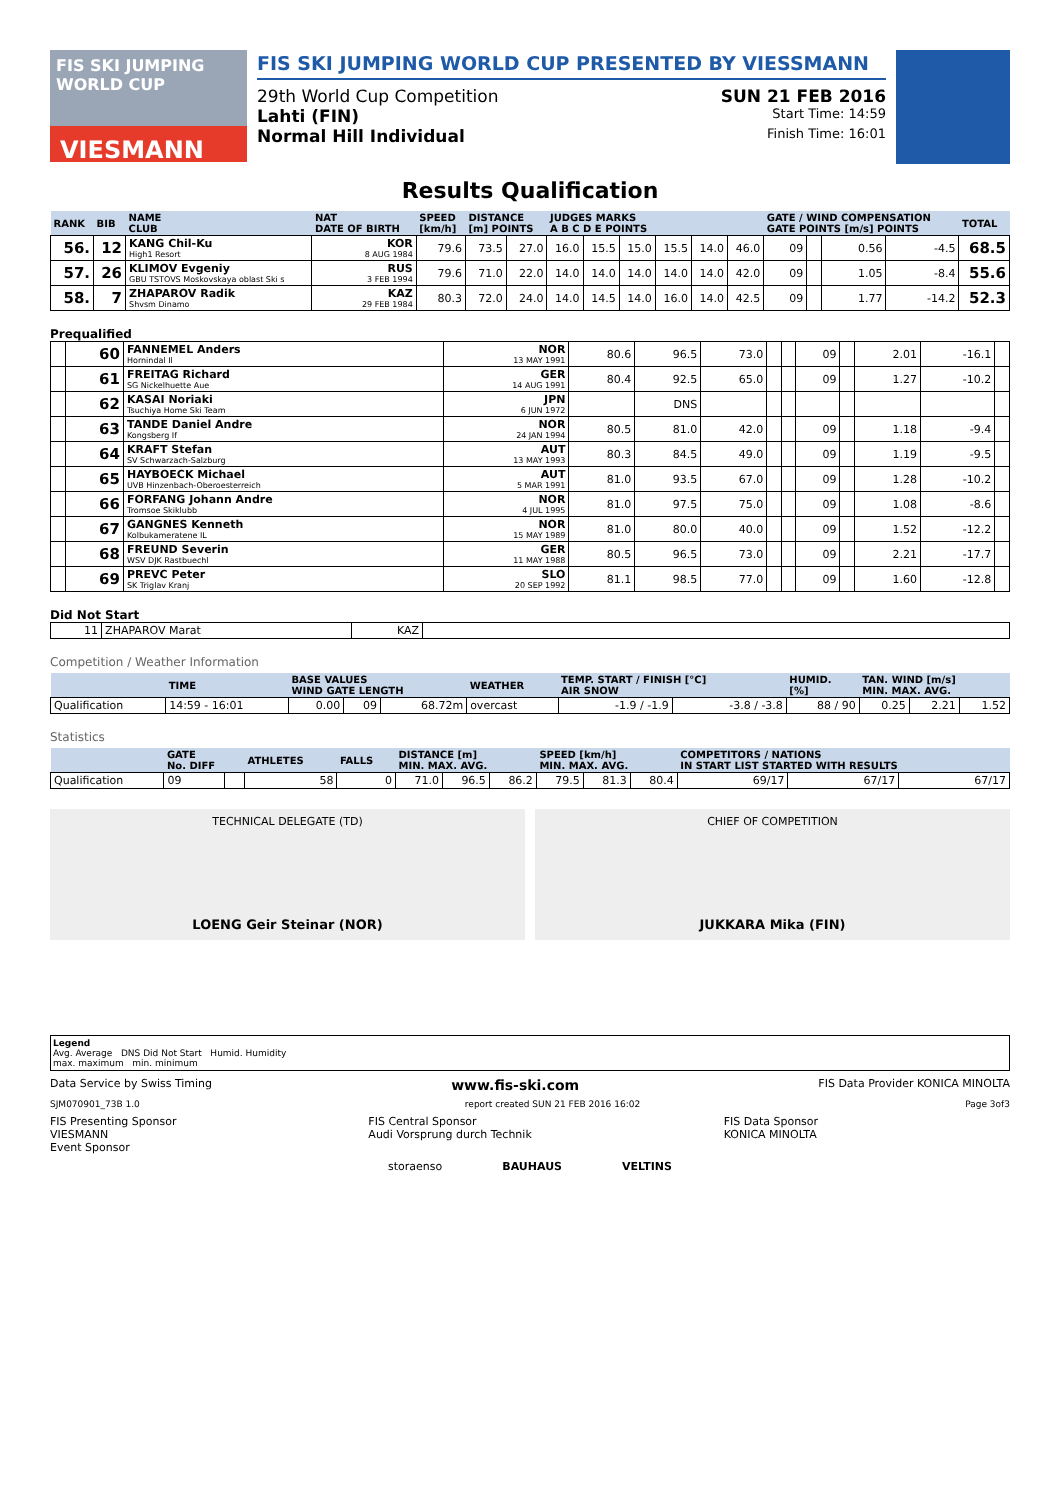FIS SKI JUMPING WORLD CUP
VIESMANN
FIS SKI JUMPING WORLD CUP PRESENTED BY VIESSMANN
29th World Cup Competition SUN 21 FEB 2016
Lahti (FIN) Start Time: 14:59
Normal Hill Individual Finish Time: 16:01
Results Qualification
| RANK | BIB | NAME CLUB | NAT DATE OF BIRTH | SPEED [km/h] | DISTANCE [m] POINTS | | JUDGES MARKS A B C D E POINTS | | | | | | GATE / WIND COMPENSATION GATE POINTS [m/s] POINTS | | | | TOTAL |
| --- | --- | --- | --- | --- | --- | --- | --- | --- | --- | --- | --- | --- | --- | --- | --- | --- | --- |
| 56. | 12 | KANG Chil-Ku High1 Resort | KOR 8 AUG 1984 | 79.6 | 73.5 | 27.0 | 16.0 | 15.5 | 15.0 | 15.5 | 14.0 | 46.0 | 09 | | 0.56 | -4.5 | 68.5 |
| 57. | 26 | KLIMOV Evgeniy GBU TSTOVS Moskovskaya oblast Ski s | RUS 3 FEB 1994 | 79.6 | 71.0 | 22.0 | 14.0 | 14.0 | 14.0 | 14.0 | 14.0 | 42.0 | 09 | | 1.05 | -8.4 | 55.6 |
| 58. | 7 | ZHAPAROV Radik Shvsm Dinamo | KAZ 29 FEB 1984 | 80.3 | 72.0 | 24.0 | 14.0 | 14.5 | 14.0 | 16.0 | 14.0 | 42.5 | 09 | | 1.77 | -14.2 | 52.3 |
Prequalified
| | 60 | FANNEMEL Anders Hornindal Il | NOR 13 MAY 1991 | 80.6 | 96.5 | 73.0 | | | 09 | | 2.01 | -16.1 | |
| | 61 | FREITAG Richard SG Nickelhuette Aue | GER 14 AUG 1991 | 80.4 | 92.5 | 65.0 | | | 09 | | 1.27 | -10.2 | |
| | 62 | KASAI Noriaki Tsuchiya Home Ski Team | JPN 6 JUN 1972 | | DNS | | | | | | | | |
| | 63 | TANDE Daniel Andre Kongsberg If | NOR 24 JAN 1994 | 80.5 | 81.0 | 42.0 | | | 09 | | 1.18 | -9.4 | |
| | 64 | KRAFT Stefan SV Schwarzach-Salzburg | AUT 13 MAY 1993 | 80.3 | 84.5 | 49.0 | | | 09 | | 1.19 | -9.5 | |
| | 65 | HAYBOECK Michael UVB Hinzenbach-Oberoesterreich | AUT 5 MAR 1991 | 81.0 | 93.5 | 67.0 | | | 09 | | 1.28 | -10.2 | |
| | 66 | FORFANG Johann Andre Tromsoe Skiklubb | NOR 4 JUL 1995 | 81.0 | 97.5 | 75.0 | | | 09 | | 1.08 | -8.6 | |
| | 67 | GANGNES Kenneth Kolbukameratene IL | NOR 15 MAY 1989 | 81.0 | 80.0 | 40.0 | | | 09 | | 1.52 | -12.2 | |
| | 68 | FREUND Severin WSV DJK Rastbuechl | GER 11 MAY 1988 | 80.5 | 96.5 | 73.0 | | | 09 | | 2.21 | -17.7 | |
| | 69 | PREVC Peter SK Triglav Kranj | SLO 20 SEP 1992 | 81.1 | 98.5 | 77.0 | | | 09 | | 1.60 | -12.8 | |
Did Not Start
| 11 | ZHAPAROV Marat | KAZ | |
Competition / Weather Information
| | TIME | BASE VALUES WIND GATE LENGTH | | | WEATHER | TEMP. START / FINISH [°C] AIR SNOW | | HUMID. [%] | TAN. WIND [m/s] MIN. MAX. AVG. | | |
| --- | --- | --- | --- | --- | --- | --- | --- | --- | --- | --- | --- |
| Qualification | 14:59 - 16:01 | 0.00 | 09 | 68.72m | overcast | -1.9 / -1.9 | -3.8 / -3.8 | 88 / 90 | 0.25 | 2.21 | 1.52 |
Statistics
| | GATE No. DIFF | | ATHLETES | FALLS | DISTANCE [m] MIN. MAX. AVG. | | | SPEED [km/h] MIN. MAX. AVG. | | | COMPETITORS / NATIONS IN START LIST STARTED WITH RESULTS | | |
| --- | --- | --- | --- | --- | --- | --- | --- | --- | --- | --- | --- | --- | --- |
| Qualification | 09 | | 58 | 0 | 71.0 | 96.5 | 86.2 | 79.5 | 81.3 | 80.4 | 69/17 | 67/17 | 67/17 |
TECHNICAL DELEGATE (TD)
LOENG Geir Steinar (NOR)
CHIEF OF COMPETITION
JUKKARA Mika (FIN)
Legend
Avg. Average DNS Did Not Start Humid. Humidity
max. maximum min. minimum
Data Service by Swiss Timing www.fis-ski.com FIS Data Provider KONICA MINOLTA
SJM070901_73B 1.0 report created SUN 21 FEB 2016 16:02 Page 3of3
FIS Presenting Sponsor
VIESMANN
Event Sponsor FIS Central Sponsor
Audi Vorsprung durch Technik FIS Data Sponsor
KONICA MINOLTA
storaenso BAUHAUS VELTINS